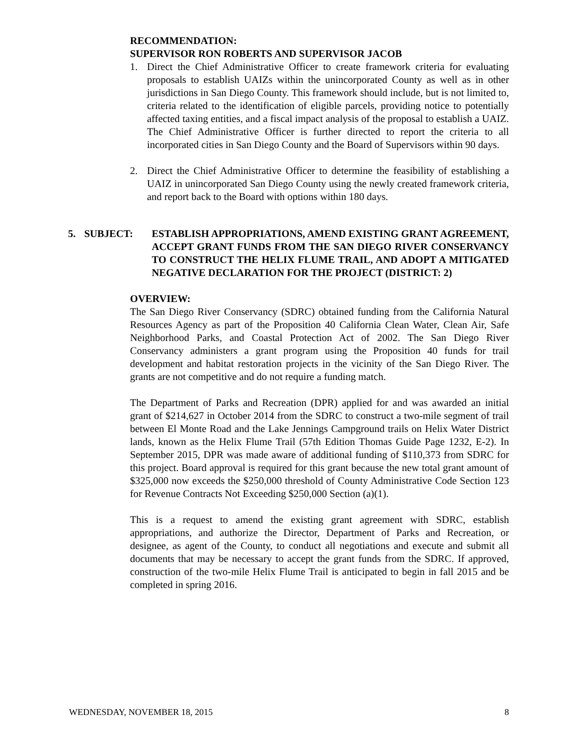RECOMMENDATION:
SUPERVISOR RON ROBERTS AND SUPERVISOR JACOB
1. Direct the Chief Administrative Officer to create framework criteria for evaluating proposals to establish UAIZs within the unincorporated County as well as in other jurisdictions in San Diego County. This framework should include, but is not limited to, criteria related to the identification of eligible parcels, providing notice to potentially affected taxing entities, and a fiscal impact analysis of the proposal to establish a UAIZ. The Chief Administrative Officer is further directed to report the criteria to all incorporated cities in San Diego County and the Board of Supervisors within 90 days.
2. Direct the Chief Administrative Officer to determine the feasibility of establishing a UAIZ in unincorporated San Diego County using the newly created framework criteria, and report back to the Board with options within 180 days.
5. SUBJECT: ESTABLISH APPROPRIATIONS, AMEND EXISTING GRANT AGREEMENT, ACCEPT GRANT FUNDS FROM THE SAN DIEGO RIVER CONSERVANCY TO CONSTRUCT THE HELIX FLUME TRAIL, AND ADOPT A MITIGATED NEGATIVE DECLARATION FOR THE PROJECT (DISTRICT: 2)
OVERVIEW:
The San Diego River Conservancy (SDRC) obtained funding from the California Natural Resources Agency as part of the Proposition 40 California Clean Water, Clean Air, Safe Neighborhood Parks, and Coastal Protection Act of 2002. The San Diego River Conservancy administers a grant program using the Proposition 40 funds for trail development and habitat restoration projects in the vicinity of the San Diego River. The grants are not competitive and do not require a funding match.
The Department of Parks and Recreation (DPR) applied for and was awarded an initial grant of $214,627 in October 2014 from the SDRC to construct a two-mile segment of trail between El Monte Road and the Lake Jennings Campground trails on Helix Water District lands, known as the Helix Flume Trail (57th Edition Thomas Guide Page 1232, E-2). In September 2015, DPR was made aware of additional funding of $110,373 from SDRC for this project. Board approval is required for this grant because the new total grant amount of $325,000 now exceeds the $250,000 threshold of County Administrative Code Section 123 for Revenue Contracts Not Exceeding $250,000 Section (a)(1).
This is a request to amend the existing grant agreement with SDRC, establish appropriations, and authorize the Director, Department of Parks and Recreation, or designee, as agent of the County, to conduct all negotiations and execute and submit all documents that may be necessary to accept the grant funds from the SDRC. If approved, construction of the two-mile Helix Flume Trail is anticipated to begin in fall 2015 and be completed in spring 2016.
WEDNESDAY, NOVEMBER 18, 2015 8